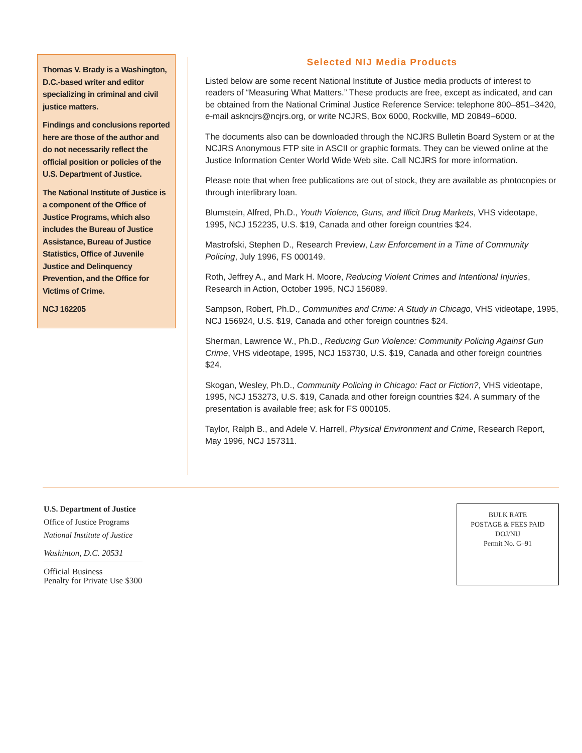Thomas V. Brady is a Washington, D.C.-based writer and editor specializing in criminal and civil justice matters.
Findings and conclusions reported here are those of the author and do not necessarily reflect the official position or policies of the U.S. Department of Justice.
The National Institute of Justice is a component of the Office of Justice Programs, which also includes the Bureau of Justice Assistance, Bureau of Justice Statistics, Office of Juvenile Justice and Delinquency Prevention, and the Office for Victims of Crime.
NCJ 162205
Selected NIJ Media Products
Listed below are some recent National Institute of Justice media products of interest to readers of “Measuring What Matters.” These products are free, except as indicated, and can be obtained from the National Criminal Justice Reference Service: telephone 800–851–3420, e-mail askncjrs@ncjrs.org, or write NCJRS, Box 6000, Rockville, MD 20849–6000.
The documents also can be downloaded through the NCJRS Bulletin Board System or at the NCJRS Anonymous FTP site in ASCII or graphic formats. They can be viewed online at the Justice Information Center World Wide Web site. Call NCJRS for more information.
Please note that when free publications are out of stock, they are available as photocopies or through interlibrary loan.
Blumstein, Alfred, Ph.D., Youth Violence, Guns, and Illicit Drug Markets, VHS videotape, 1995, NCJ 152235, U.S. $19, Canada and other foreign countries $24.
Mastrofski, Stephen D., Research Preview, Law Enforcement in a Time of Community Policing, July 1996, FS 000149.
Roth, Jeffrey A., and Mark H. Moore, Reducing Violent Crimes and Intentional Injuries, Research in Action, October 1995, NCJ 156089.
Sampson, Robert, Ph.D., Communities and Crime: A Study in Chicago, VHS videotape, 1995, NCJ 156924, U.S. $19, Canada and other foreign countries $24.
Sherman, Lawrence W., Ph.D., Reducing Gun Violence: Community Policing Against Gun Crime, VHS videotape, 1995, NCJ 153730, U.S. $19, Canada and other foreign countries $24.
Skogan, Wesley, Ph.D., Community Policing in Chicago: Fact or Fiction?, VHS videotape, 1995, NCJ 153273, U.S. $19, Canada and other foreign countries $24. A summary of the presentation is available free; ask for FS 000105.
Taylor, Ralph B., and Adele V. Harrell, Physical Environment and Crime, Research Report, May 1996, NCJ 157311.
U.S. Department of Justice
Office of Justice Programs
National Institute of Justice
Washinton, D.C. 20531
Official Business
Penalty for Private Use $300
BULK RATE
POSTAGE & FEES PAID
DOJ/NIJ
Permit No. G–91